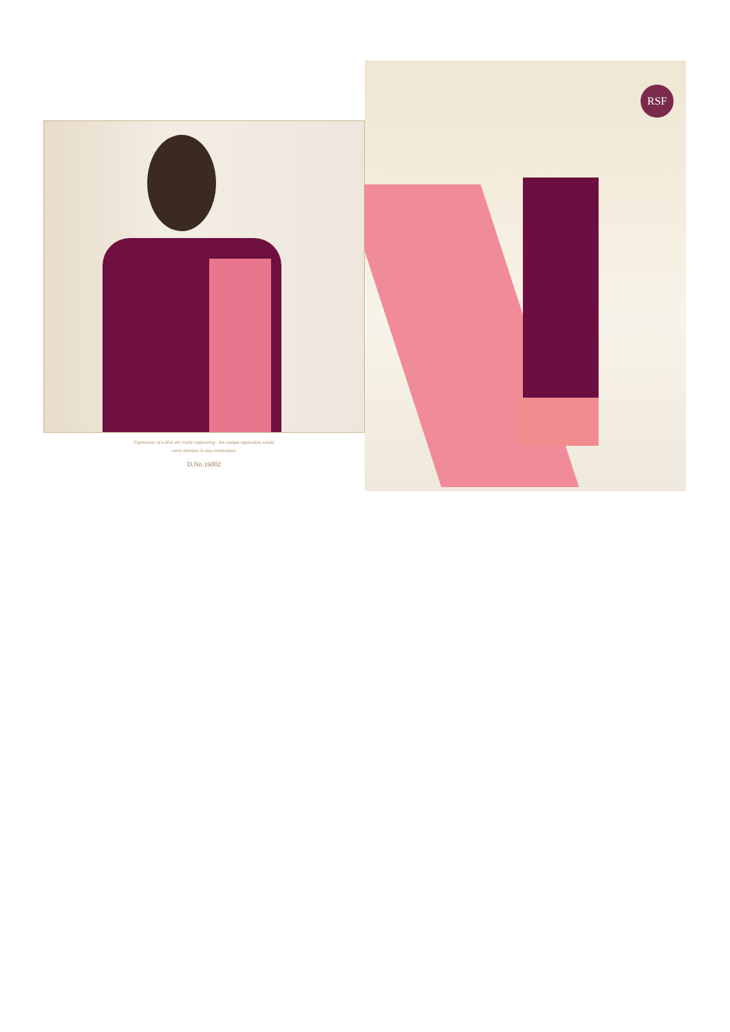Expression of a diva are truely engrossing . her unique expression would
carry attenion in any celebration.
D.No.16002
RSF